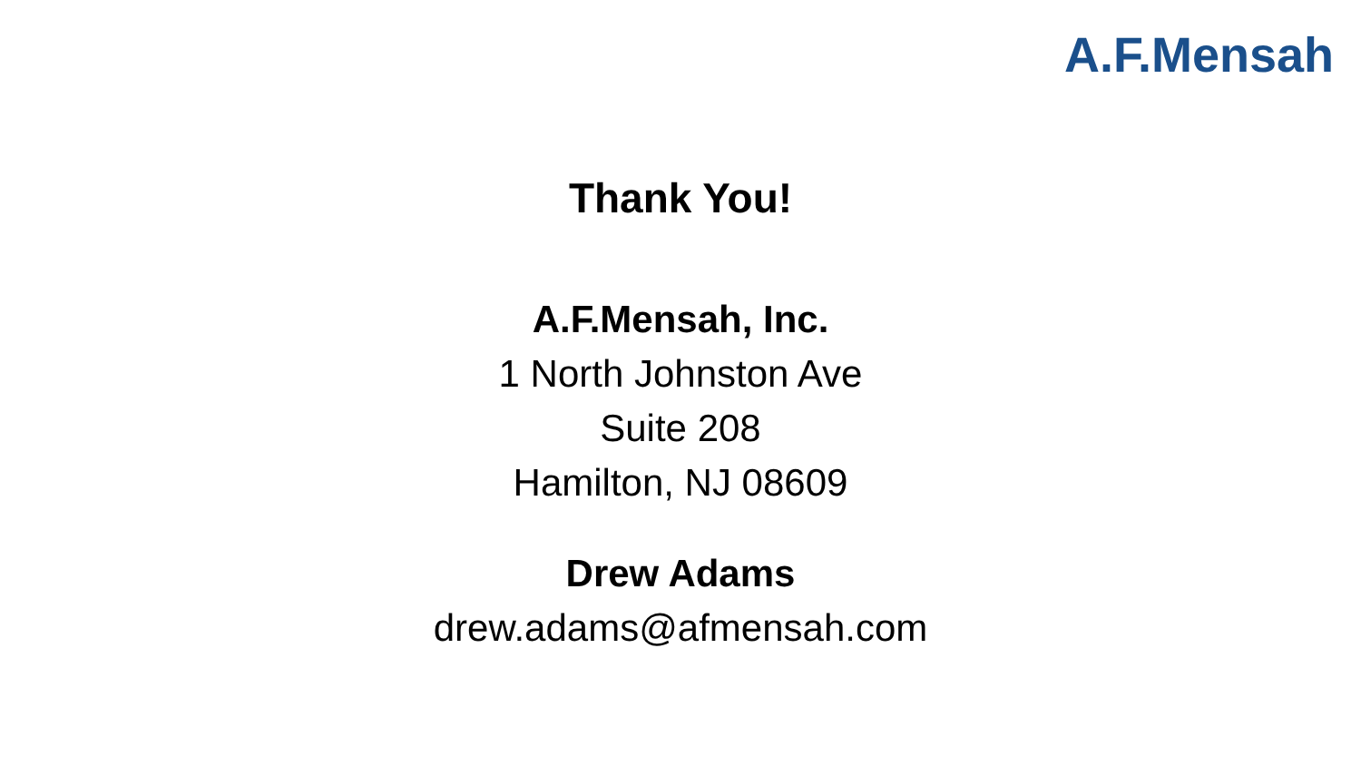A.F.Mensah
Thank You!
A.F.Mensah, Inc.
1 North Johnston Ave
Suite 208
Hamilton, NJ 08609
Drew Adams
drew.adams@afmensah.com